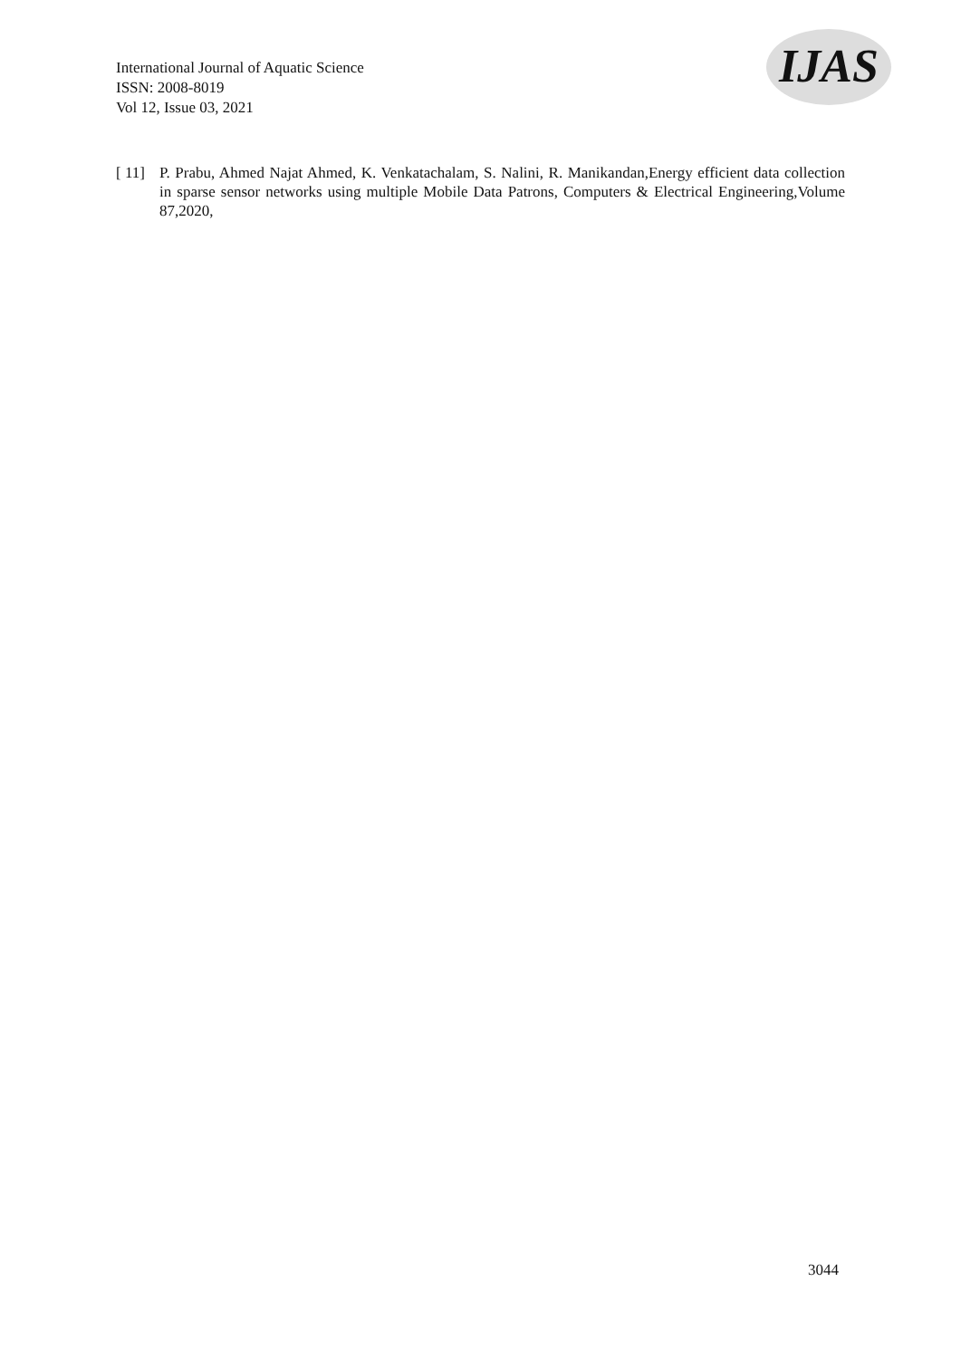International Journal of Aquatic Science
ISSN: 2008-8019
Vol 12, Issue 03, 2021
IJAS
[ 11] P. Prabu, Ahmed Najat Ahmed, K. Venkatachalam, S. Nalini, R. Manikandan,Energy efficient data collection in sparse sensor networks using multiple Mobile Data Patrons, Computers & Electrical Engineering,Volume 87,2020,
3044